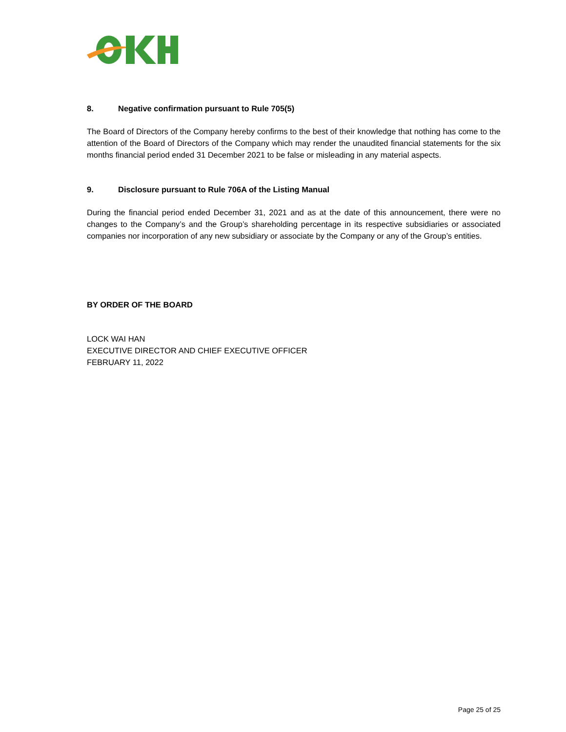8. Negative confirmation pursuant to Rule 705(5)
The Board of Directors of the Company hereby confirms to the best of their knowledge that nothing has come to the attention of the Board of Directors of the Company which may render the unaudited financial statements for the six months financial period ended 31 December 2021 to be false or misleading in any material aspects.
9. Disclosure pursuant to Rule 706A of the Listing Manual
During the financial period ended December 31, 2021 and as at the date of this announcement, there were no changes to the Company’s and the Group’s shareholding percentage in its respective subsidiaries or associated companies nor incorporation of any new subsidiary or associate by the Company or any of the Group’s entities.
BY ORDER OF THE BOARD
LOCK WAI HAN
EXECUTIVE DIRECTOR AND CHIEF EXECUTIVE OFFICER
FEBRUARY 11, 2022
Page 25 of 25